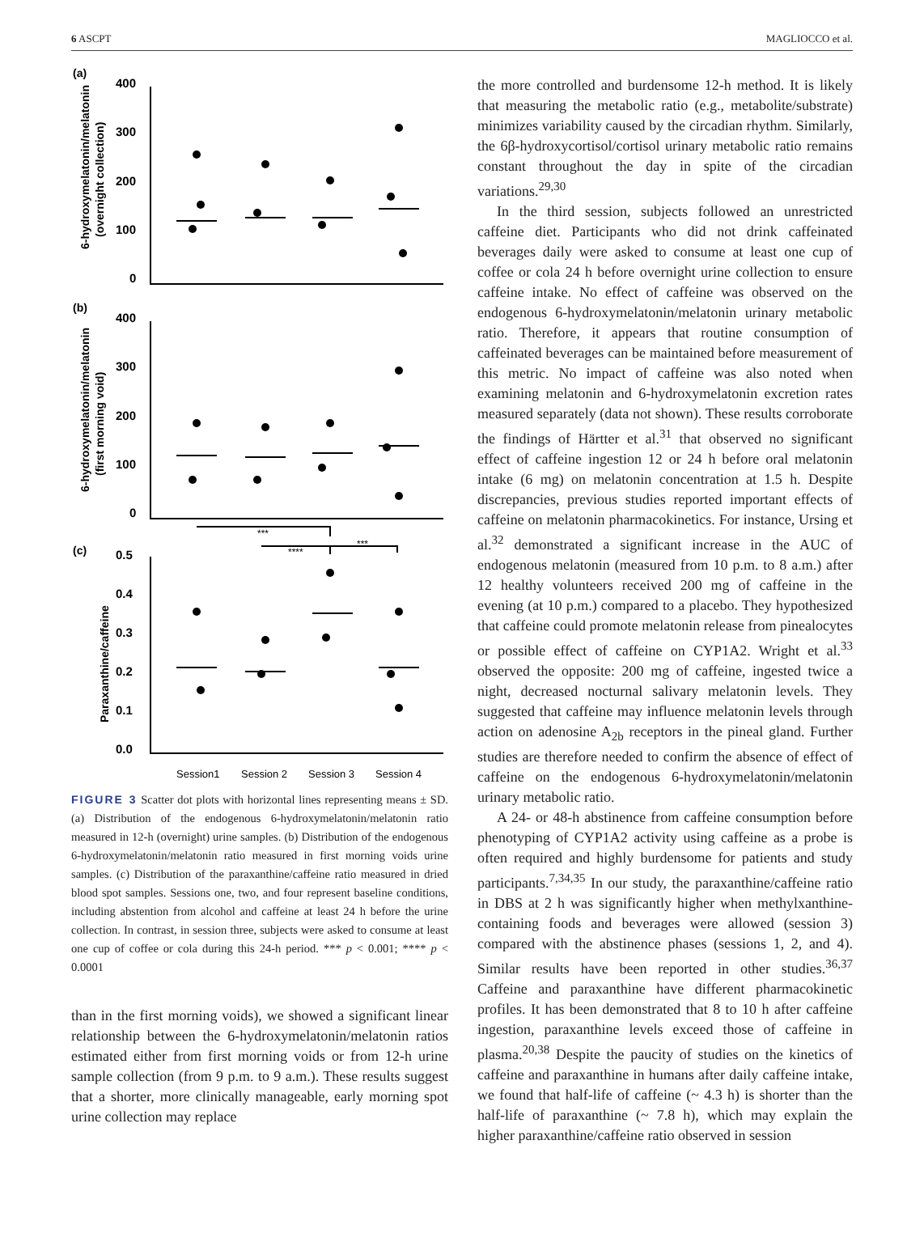6 ASCPT MAGLIOCCO et al.
(a)
(b)
(c)
400
300
200
100
0
400
300
200
100
0
0.5
0.4
0.3
0.2
0.1
0.0
6-hydroxymelatonin/melatonin
(overnight collection)
6-hydroxymelatonin/melatonin
(first morning void)
Paraxanthine/caffeine
***
****
***
Session1
Session 2
Session 3
Session 4
FIGURE 3 Scatter dot plots with horizontal lines representing means ± SD. (a) Distribution of the endogenous 6-hydroxymelatonin/melatonin ratio measured in 12-h (overnight) urine samples. (b) Distribution of the endogenous 6-hydroxymelatonin/melatonin ratio measured in first morning voids urine samples. (c) Distribution of the paraxanthine/caffeine ratio measured in dried blood spot samples. Sessions one, two, and four represent baseline conditions, including abstention from alcohol and caffeine at least 24 h before the urine collection. In contrast, in session three, subjects were asked to consume at least one cup of coffee or cola during this 24-h period. *** p < 0.001; **** p < 0.0001
than in the first morning voids), we showed a significant linear relationship between the 6-hydroxymelatonin/melatonin ratios estimated either from first morning voids or from 12-h urine sample collection (from 9 p.m. to 9 a.m.). These results suggest that a shorter, more clinically manageable, early morning spot urine collection may replace
the more controlled and burdensome 12-h method. It is likely that measuring the metabolic ratio (e.g., metabolite/substrate) minimizes variability caused by the circadian rhythm. Similarly, the 6β-hydroxycortisol/cortisol urinary metabolic ratio remains constant throughout the day in spite of the circadian variations.<sup>29,30</sup>
In the third session, subjects followed an unrestricted caffeine diet. Participants who did not drink caffeinated beverages daily were asked to consume at least one cup of coffee or cola 24 h before overnight urine collection to ensure caffeine intake. No effect of caffeine was observed on the endogenous 6-hydroxymelatonin/melatonin urinary metabolic ratio. Therefore, it appears that routine consumption of caffeinated beverages can be maintained before measurement of this metric. No impact of caffeine was also noted when examining melatonin and 6-hydroxymelatonin excretion rates measured separately (data not shown). These results corroborate the findings of Härtter et al.<sup>31</sup> that observed no significant effect of caffeine ingestion 12 or 24 h before oral melatonin intake (6 mg) on melatonin concentration at 1.5 h. Despite discrepancies, previous studies reported important effects of caffeine on melatonin pharmacokinetics. For instance, Ursing et al.<sup>32</sup> demonstrated a significant increase in the AUC of endogenous melatonin (measured from 10 p.m. to 8 a.m.) after 12 healthy volunteers received 200 mg of caffeine in the evening (at 10 p.m.) compared to a placebo. They hypothesized that caffeine could promote melatonin release from pinealocytes or possible effect of caffeine on CYP1A2. Wright et al.<sup>33</sup> observed the opposite: 200 mg of caffeine, ingested twice a night, decreased nocturnal salivary melatonin levels. They suggested that caffeine may influence melatonin levels through action on adenosine A<sub>2b</sub> receptors in the pineal gland. Further studies are therefore needed to confirm the absence of effect of caffeine on the endogenous 6-hydroxymelatonin/melatonin urinary metabolic ratio.
A 24- or 48-h abstinence from caffeine consumption before phenotyping of CYP1A2 activity using caffeine as a probe is often required and highly burdensome for patients and study participants.<sup>7,34,35</sup> In our study, the paraxanthine/caffeine ratio in DBS at 2 h was significantly higher when methylxanthine-containing foods and beverages were allowed (session 3) compared with the abstinence phases (sessions 1, 2, and 4). Similar results have been reported in other studies.<sup>36,37</sup> Caffeine and paraxanthine have different pharmacokinetic profiles. It has been demonstrated that 8 to 10 h after caffeine ingestion, paraxanthine levels exceed those of caffeine in plasma.<sup>20,38</sup> Despite the paucity of studies on the kinetics of caffeine and paraxanthine in humans after daily caffeine intake, we found that half-life of caffeine (~ 4.3 h) is shorter than the half-life of paraxanthine (~ 7.8 h), which may explain the higher paraxanthine/caffeine ratio observed in session